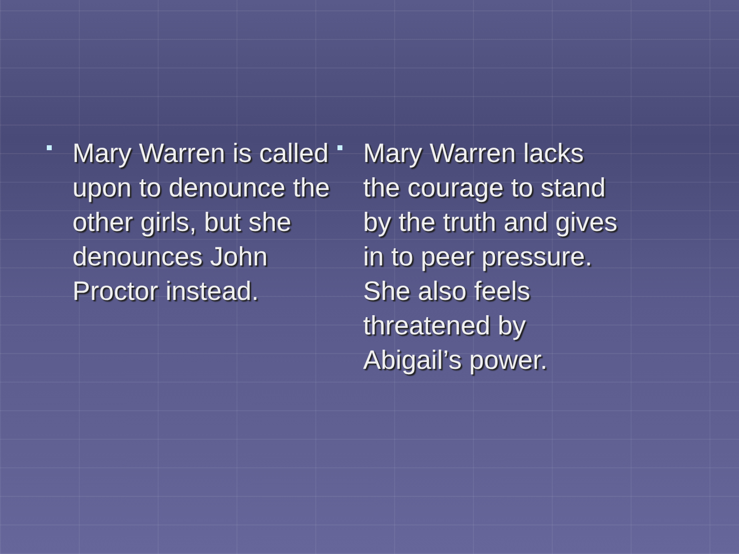Mary Warren is called upon to denounce the other girls, but she denounces John Proctor instead.
Mary Warren lacks the courage to stand by the truth and gives in to peer pressure. She also feels threatened by Abigail’s power.